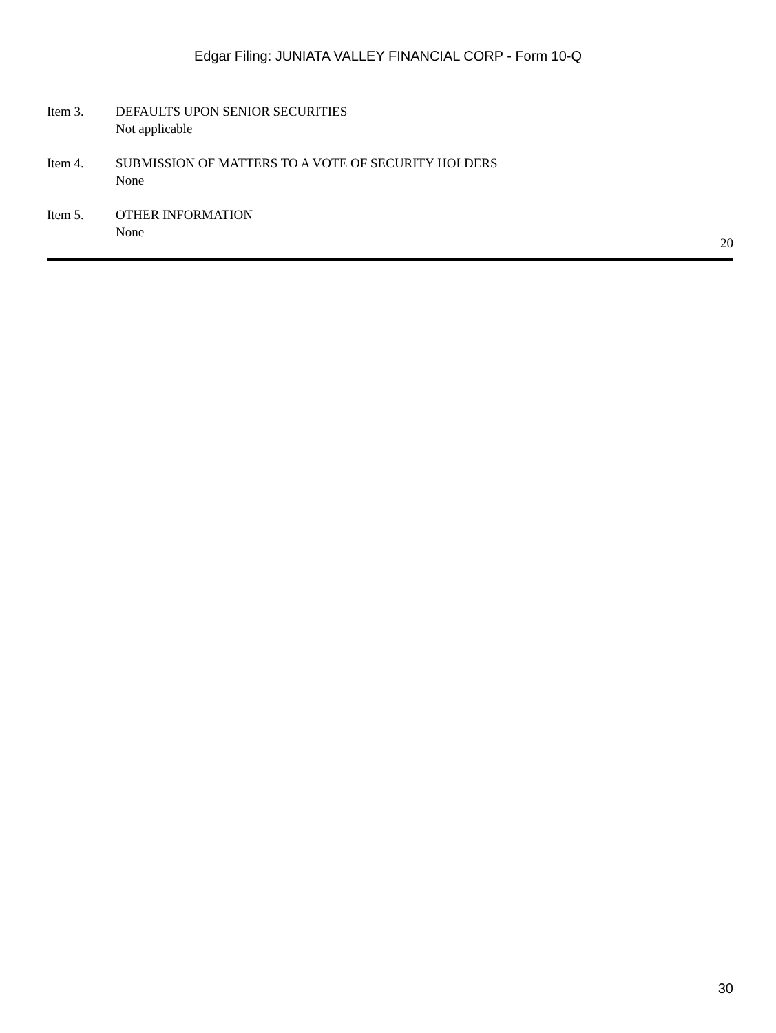Edgar Filing: JUNIATA VALLEY FINANCIAL CORP - Form 10-Q
Item 3. DEFAULTS UPON SENIOR SECURITIES
Not applicable
Item 4. SUBMISSION OF MATTERS TO A VOTE OF SECURITY HOLDERS
None
Item 5. OTHER INFORMATION
None
20
30